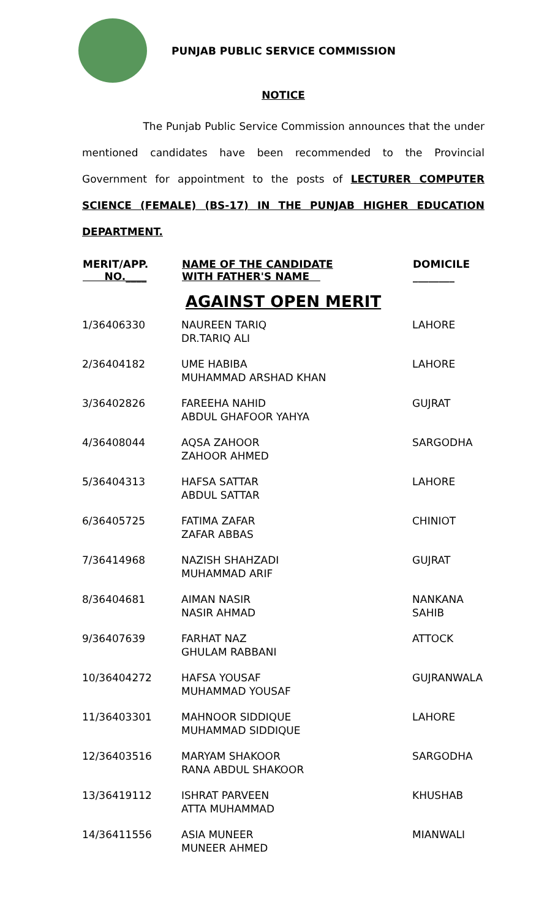PUNJAB PUBLIC SERVICE COMMISSION
NOTICE
The Punjab Public Service Commission announces that the under mentioned candidates have been recommended to the Provincial Government for appointment to the posts of LECTURER COMPUTER SCIENCE (FEMALE) (BS-17) IN THE PUNJAB HIGHER EDUCATION DEPARTMENT.
| MERIT/APP. NO.____ | NAME OF THE CANDIDATE WITH FATHER'S NAME | DOMICILE ________ |
| --- | --- | --- |
| AGAINST OPEN MERIT | | |
| 1/36406330 | NAUREEN TARIQ DR.TARIQ ALI | LAHORE |
| 2/36404182 | UME HABIBA MUHAMMAD ARSHAD KHAN | LAHORE |
| 3/36402826 | FAREEHA NAHID ABDUL GHAFOOR YAHYA | GUJRAT |
| 4/36408044 | AQSA ZAHOOR ZAHOOR AHMED | SARGODHA |
| 5/36404313 | HAFSA SATTAR ABDUL SATTAR | LAHORE |
| 6/36405725 | FATIMA ZAFAR ZAFAR ABBAS | CHINIOT |
| 7/36414968 | NAZISH SHAHZADI MUHAMMAD ARIF | GUJRAT |
| 8/36404681 | AIMAN NASIR NASIR AHMAD | NANKANA SAHIB |
| 9/36407639 | FARHAT NAZ GHULAM RABBANI | ATTOCK |
| 10/36404272 | HAFSA YOUSAF MUHAMMAD YOUSAF | GUJRANWALA |
| 11/36403301 | MAHNOOR SIDDIQUE MUHAMMAD SIDDIQUE | LAHORE |
| 12/36403516 | MARYAM SHAKOOR RANA ABDUL SHAKOOR | SARGODHA |
| 13/36419112 | ISHRAT PARVEEN ATTA MUHAMMAD | KHUSHAB |
| 14/36411556 | ASIA MUNEER MUNEER AHMED | MIANWALI |